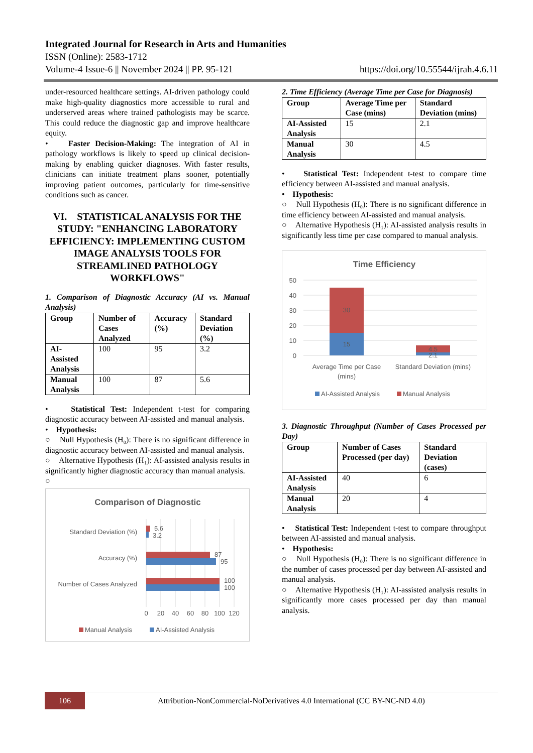Integrated Journal for Research in Arts and Humanities
ISSN (Online): 2583-1712
Volume-4 Issue-6 || November 2024 || PP. 95-121 https://doi.org/10.55544/ijrah.4.6.11
under-resourced healthcare settings. AI-driven pathology could make high-quality diagnostics more accessible to rural and underserved areas where trained pathologists may be scarce. This could reduce the diagnostic gap and improve healthcare equity.
• Faster Decision-Making: The integration of AI in pathology workflows is likely to speed up clinical decision-making by enabling quicker diagnoses. With faster results, clinicians can initiate treatment plans sooner, potentially improving patient outcomes, particularly for time-sensitive conditions such as cancer.
VI. STATISTICAL ANALYSIS FOR THE STUDY: "ENHANCING LABORATORY EFFICIENCY: IMPLEMENTING CUSTOM IMAGE ANALYSIS TOOLS FOR STREAMLINED PATHOLOGY WORKFLOWS"
1. Comparison of Diagnostic Accuracy (AI vs. Manual Analysis)
| Group | Number of Cases Analyzed | Accuracy (%) | Standard Deviation (%) |
| --- | --- | --- | --- |
| AI-Assisted Analysis | 100 | 95 | 3.2 |
| Manual Analysis | 100 | 87 | 5.6 |
• Statistical Test: Independent t-test for comparing diagnostic accuracy between AI-assisted and manual analysis.
• Hypothesis:
○ Null Hypothesis (H₀): There is no significant difference in diagnostic accuracy between AI-assisted and manual analysis.
○ Alternative Hypothesis (H₁): AI-assisted analysis results in significantly higher diagnostic accuracy than manual analysis.
○
Comparison of Diagnostic
Standard Deviation (%)
Accuracy (%)
Number of Cases Analyzed
5.6
3.2
87
95
100
100
0
20
40
60
80
100
120
Manual Analysis
AI-Assisted Analysis
2. Time Efficiency (Average Time per Case for Diagnosis)
| Group | Average Time per Case (mins) | Standard Deviation (mins) |
| --- | --- | --- |
| AI-Assisted Analysis | 15 | 2.1 |
| Manual Analysis | 30 | 4.5 |
• Statistical Test: Independent t-test to compare time efficiency between AI-assisted and manual analysis.
• Hypothesis:
○ Null Hypothesis (H₀): There is no significant difference in time efficiency between AI-assisted and manual analysis.
○ Alternative Hypothesis (H₁): AI-assisted analysis results in significantly less time per case compared to manual analysis.
Time Efficiency
50
40
30
20
10
0
30
15
4.5
2.1
Average Time per Case
(mins)
Standard Deviation (mins)
AI-Assisted Analysis
Manual Analysis
3. Diagnostic Throughput (Number of Cases Processed per Day)
| Group | Number of Cases Processed (per day) | Standard Deviation (cases) |
| --- | --- | --- |
| AI-Assisted Analysis | 40 | 6 |
| Manual Analysis | 20 | 4 |
• Statistical Test: Independent t-test to compare throughput between AI-assisted and manual analysis.
• Hypothesis:
○ Null Hypothesis (H₀): There is no significant difference in the number of cases processed per day between AI-assisted and manual analysis.
○ Alternative Hypothesis (H₁): AI-assisted analysis results in significantly more cases processed per day than manual analysis.
106
Attribution-NonCommercial-NoDerivatives 4.0 International (CC BY-NC-ND 4.0)